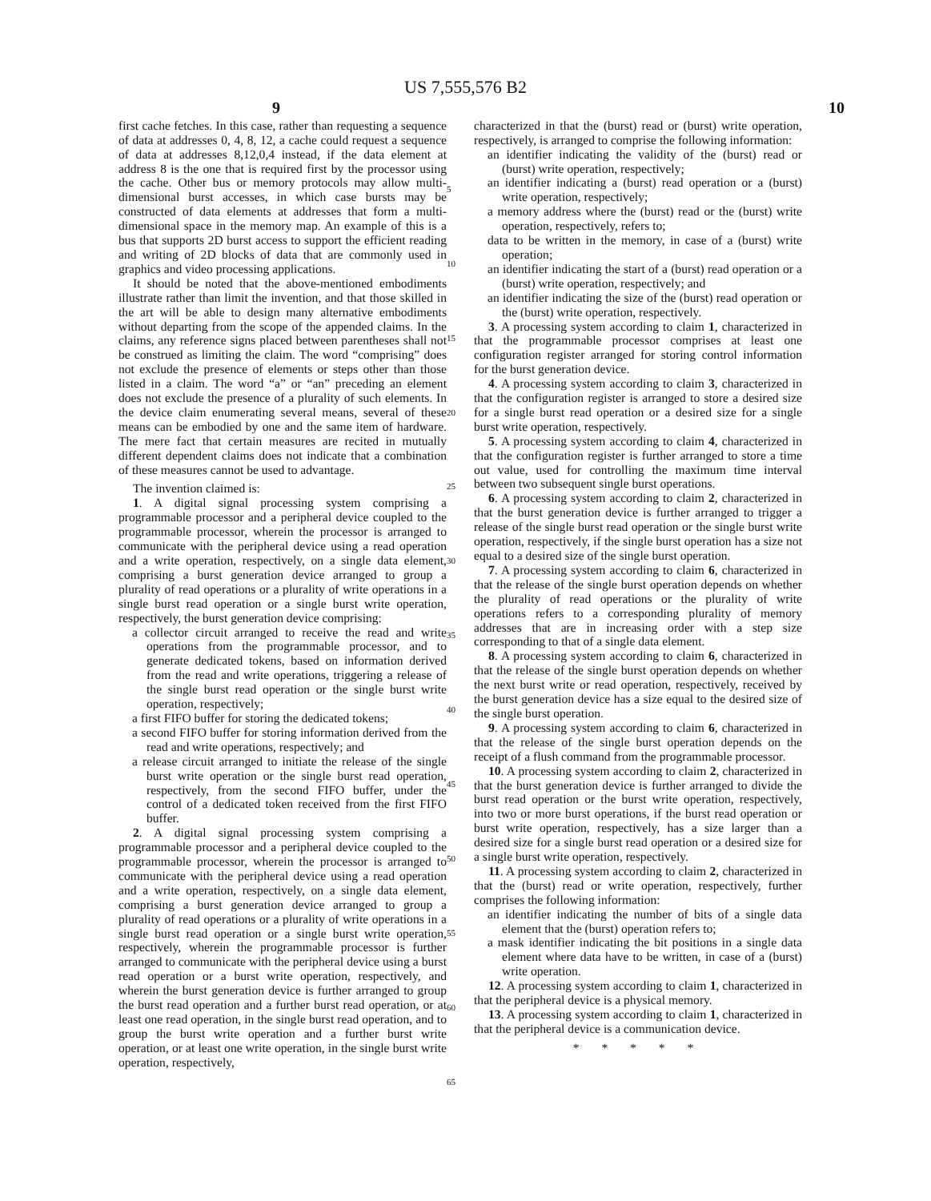US 7,555,576 B2
9 10
first cache fetches. In this case, rather than requesting a sequence of data at addresses 0, 4, 8, 12, a cache could request a sequence of data at addresses 8,12,0,4 instead, if the data element at address 8 is the one that is required first by the processor using the cache. Other bus or memory protocols may allow multi-dimensional burst accesses, in which case bursts may be constructed of data elements at addresses that form a multi-dimensional space in the memory map. An example of this is a bus that supports 2D burst access to support the efficient reading and writing of 2D blocks of data that are commonly used in graphics and video processing applications.
It should be noted that the above-mentioned embodiments illustrate rather than limit the invention, and that those skilled in the art will be able to design many alternative embodiments without departing from the scope of the appended claims. In the claims, any reference signs placed between parentheses shall not be construed as limiting the claim. The word “comprising” does not exclude the presence of elements or steps other than those listed in a claim. The word “a” or “an” preceding an element does not exclude the presence of a plurality of such elements. In the device claim enumerating several means, several of these means can be embodied by one and the same item of hardware. The mere fact that certain measures are recited in mutually different dependent claims does not indicate that a combination of these measures cannot be used to advantage.
The invention claimed is:
1. A digital signal processing system comprising a programmable processor and a peripheral device coupled to the programmable processor, wherein the processor is arranged to communicate with the peripheral device using a read operation and a write operation, respectively, on a single data element, comprising a burst generation device arranged to group a plurality of read operations or a plurality of write operations in a single burst read operation or a single burst write operation, respectively, the burst generation device comprising:
a collector circuit arranged to receive the read and write operations from the programmable processor, and to generate dedicated tokens, based on information derived from the read and write operations, triggering a release of the single burst read operation or the single burst write operation, respectively;
a first FIFO buffer for storing the dedicated tokens;
a second FIFO buffer for storing information derived from the read and write operations, respectively; and
a release circuit arranged to initiate the release of the single burst write operation or the single burst read operation, respectively, from the second FIFO buffer, under the control of a dedicated token received from the first FIFO buffer.
2. A digital signal processing system comprising a programmable processor and a peripheral device coupled to the programmable processor, wherein the processor is arranged to communicate with the peripheral device using a read operation and a write operation, respectively, on a single data element, comprising a burst generation device arranged to group a plurality of read operations or a plurality of write operations in a single burst read operation or a single burst write operation, respectively, wherein the programmable processor is further arranged to communicate with the peripheral device using a burst read operation or a burst write operation, respectively, and wherein the burst generation device is further arranged to group the burst read operation and a further burst read operation, or at least one read operation, in the single burst read operation, and to group the burst write operation and a further burst write operation, or at least one write operation, in the single burst write operation, respectively,
5
10
15
20
25
30
35
40
45
50
55
60
65
characterized in that the (burst) read or (burst) write operation, respectively, is arranged to comprise the following information:
an identifier indicating the validity of the (burst) read or (burst) write operation, respectively;
an identifier indicating a (burst) read operation or a (burst) write operation, respectively;
a memory address where the (burst) read or the (burst) write operation, respectively, refers to;
data to be written in the memory, in case of a (burst) write operation;
an identifier indicating the start of a (burst) read operation or a (burst) write operation, respectively; and
an identifier indicating the size of the (burst) read operation or the (burst) write operation, respectively.
3. A processing system according to claim 1, characterized in that the programmable processor comprises at least one configuration register arranged for storing control information for the burst generation device.
4. A processing system according to claim 3, characterized in that the configuration register is arranged to store a desired size for a single burst read operation or a desired size for a single burst write operation, respectively.
5. A processing system according to claim 4, characterized in that the configuration register is further arranged to store a time out value, used for controlling the maximum time interval between two subsequent single burst operations.
6. A processing system according to claim 2, characterized in that the burst generation device is further arranged to trigger a release of the single burst read operation or the single burst write operation, respectively, if the single burst operation has a size not equal to a desired size of the single burst operation.
7. A processing system according to claim 6, characterized in that the release of the single burst operation depends on whether the plurality of read operations or the plurality of write operations refers to a corresponding plurality of memory addresses that are in increasing order with a step size corresponding to that of a single data element.
8. A processing system according to claim 6, characterized in that the release of the single burst operation depends on whether the next burst write or read operation, respectively, received by the burst generation device has a size equal to the desired size of the single burst operation.
9. A processing system according to claim 6, characterized in that the release of the single burst operation depends on the receipt of a flush command from the programmable processor.
10. A processing system according to claim 2, characterized in that the burst generation device is further arranged to divide the burst read operation or the burst write operation, respectively, into two or more burst operations, if the burst read operation or burst write operation, respectively, has a size larger than a desired size for a single burst read operation or a desired size for a single burst write operation, respectively.
11. A processing system according to claim 2, characterized in that the (burst) read or write operation, respectively, further comprises the following information:
an identifier indicating the number of bits of a single data element that the (burst) operation refers to;
a mask identifier indicating the bit positions in a single data element where data have to be written, in case of a (burst) write operation.
12. A processing system according to claim 1, characterized in that the peripheral device is a physical memory.
13. A processing system according to claim 1, characterized in that the peripheral device is a communication device.
* * * * *